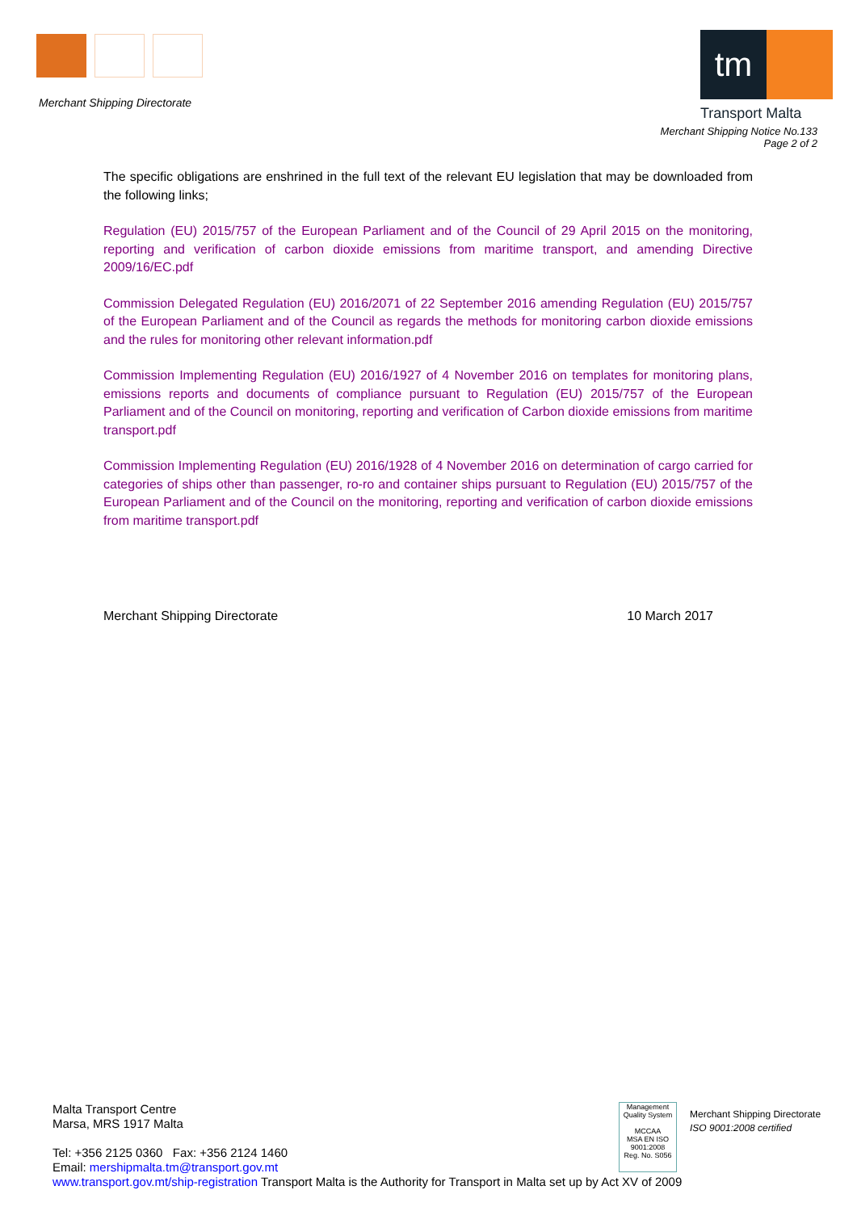Merchant Shipping Directorate
tm
Transport Malta
Merchant Shipping Notice No.133
Page 2 of 2
The specific obligations are enshrined in the full text of the relevant EU legislation that may be downloaded from the following links;
Regulation (EU) 2015/757 of the European Parliament and of the Council of 29 April 2015 on the monitoring, reporting and verification of carbon dioxide emissions from maritime transport, and amending Directive 2009/16/EC.pdf
Commission Delegated Regulation (EU) 2016/2071 of 22 September 2016 amending Regulation (EU) 2015/757 of the European Parliament and of the Council as regards the methods for monitoring carbon dioxide emissions and the rules for monitoring other relevant information.pdf
Commission Implementing Regulation (EU) 2016/1927 of 4 November 2016 on templates for monitoring plans, emissions reports and documents of compliance pursuant to Regulation (EU) 2015/757 of the European Parliament and of the Council on monitoring, reporting and verification of Carbon dioxide emissions from maritime transport.pdf
Commission Implementing Regulation (EU) 2016/1928 of 4 November 2016 on determination of cargo carried for categories of ships other than passenger, ro-ro and container ships pursuant to Regulation (EU) 2015/757 of the European Parliament and of the Council on the monitoring, reporting and verification of carbon dioxide emissions from maritime transport.pdf
Merchant Shipping Directorate 10 March 2017
Malta Transport Centre
Marsa, MRS 1917 Malta
Tel: +356 2125 0360 Fax: +356 2124 1460
Email: mershipmalta.tm@transport.gov.mt
www.transport.gov.mt/ship-registration Transport Malta is the Authority for Transport in Malta set up by Act XV of 2009
Management
Quality System
MCCAA
MSA EN ISO 9001:2008
Reg. No. S056
Merchant Shipping Directorate
ISO 9001:2008 certified